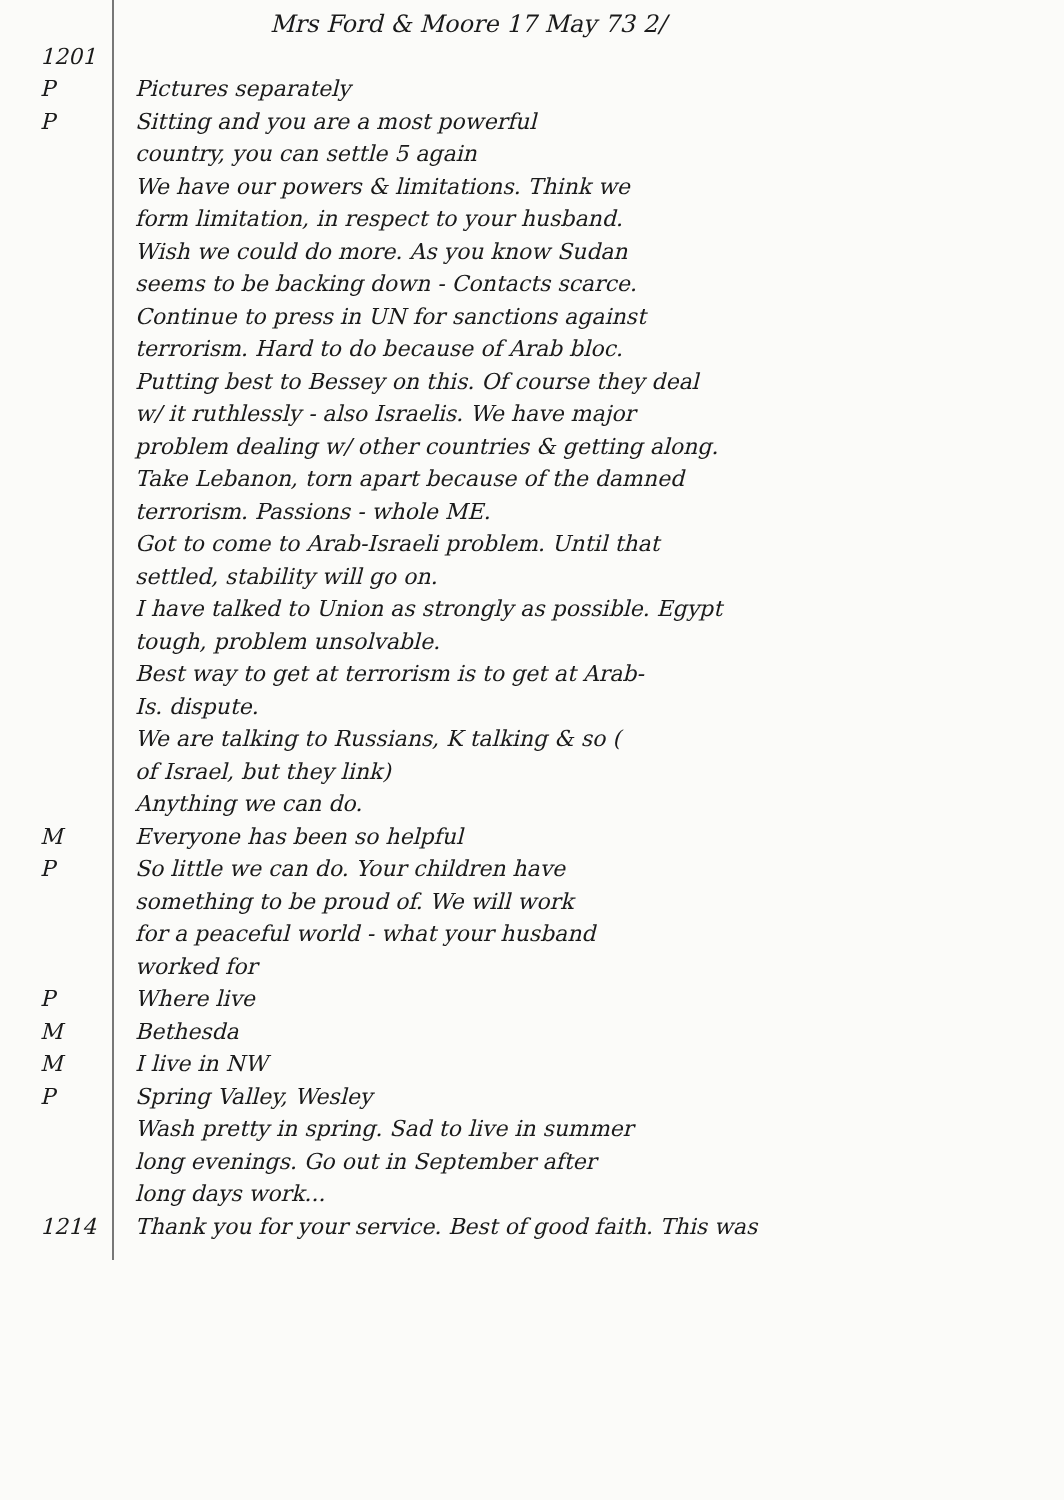Mrs Ford & Moore 17 May 73 2/
1201
P Pictures separately
P Sitting and you are a most powerful
country, you can settle 5 again
We have our powers & limitations. Think we
form limitation, in respect to your husband.
Wish we could do more. As you know Sudan
seems to be backing down - Contacts scarce.
Continue to press in UN for sanctions against
terrorism. Hard to do because of Arab bloc.
Putting best to Bessey on this. Of course they deal
w/ it ruthlessly - also Israelis. We have major
problem dealing w/ other countries & getting along.
Take Lebanon, torn apart because of the damned
terrorism. Passions - whole ME.
Got to come to Arab-Israeli problem. Until that
settled, stability will go on.
I have talked to Union as strongly as possible. Egypt
tough, problem unsolvable.
Best way to get at terrorism is to get at Arab-
Is. dispute.
We are talking to Russians, K talking & so (
of Israel, but they link)
Anything we can do.
M Everyone has been so helpful
P So little we can do. Your children have
something to be proud of. We will work
for a peaceful world - what your husband
worked for
P Where live
M Bethesda
M I live in NW
P Spring Valley, Wesley
Wash pretty in spring. Sad to live in summer
long evenings. Go out in September after
long days work...
1214 Thank you for your service. Best of good faith. This was